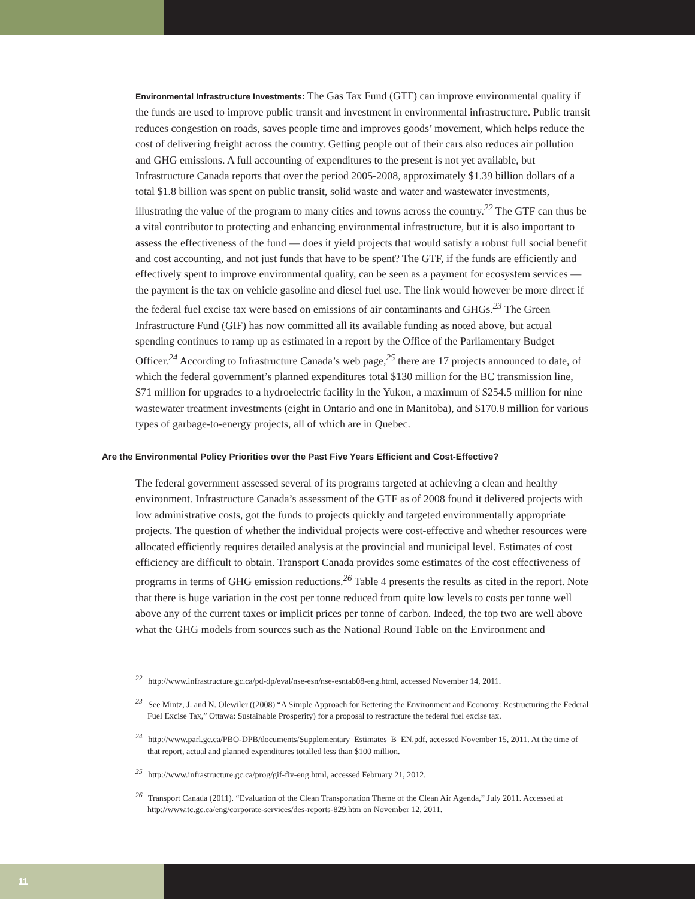Environmental Infrastructure Investments: The Gas Tax Fund (GTF) can improve environmental quality if the funds are used to improve public transit and investment in environmental infrastructure. Public transit reduces congestion on roads, saves people time and improves goods’ movement, which helps reduce the cost of delivering freight across the country. Getting people out of their cars also reduces air pollution and GHG emissions. A full accounting of expenditures to the present is not yet available, but Infrastructure Canada reports that over the period 2005-2008, approximately $1.39 billion dollars of a total $1.8 billion was spent on public transit, solid waste and water and wastewater investments, illustrating the value of the program to many cities and towns across the country.<sup>22</sup> The GTF can thus be a vital contributor to protecting and enhancing environmental infrastructure, but it is also important to assess the effectiveness of the fund — does it yield projects that would satisfy a robust full social benefit and cost accounting, and not just funds that have to be spent? The GTF, if the funds are efficiently and effectively spent to improve environmental quality, can be seen as a payment for ecosystem services — the payment is the tax on vehicle gasoline and diesel fuel use. The link would however be more direct if the federal fuel excise tax were based on emissions of air contaminants and GHGs.<sup>23</sup> The Green Infrastructure Fund (GIF) has now committed all its available funding as noted above, but actual spending continues to ramp up as estimated in a report by the Office of the Parliamentary Budget Officer.<sup>24</sup> According to Infrastructure Canada’s web page,<sup>25</sup> there are 17 projects announced to date, of which the federal government’s planned expenditures total $130 million for the BC transmission line, $71 million for upgrades to a hydroelectric facility in the Yukon, a maximum of $254.5 million for nine wastewater treatment investments (eight in Ontario and one in Manitoba), and $170.8 million for various types of garbage-to-energy projects, all of which are in Quebec.
Are the Environmental Policy Priorities over the Past Five Years Efficient and Cost-Effective?
The federal government assessed several of its programs targeted at achieving a clean and healthy environment. Infrastructure Canada’s assessment of the GTF as of 2008 found it delivered projects with low administrative costs, got the funds to projects quickly and targeted environmentally appropriate projects. The question of whether the individual projects were cost-effective and whether resources were allocated efficiently requires detailed analysis at the provincial and municipal level. Estimates of cost efficiency are difficult to obtain. Transport Canada provides some estimates of the cost effectiveness of programs in terms of GHG emission reductions.<sup>26</sup> Table 4 presents the results as cited in the report. Note that there is huge variation in the cost per tonne reduced from quite low levels to costs per tonne well above any of the current taxes or implicit prices per tonne of carbon. Indeed, the top two are well above what the GHG models from sources such as the National Round Table on the Environment and
<sup>22</sup> http://www.infrastructure.gc.ca/pd-dp/eval/nse-esn/nse-esntab08-eng.html, accessed November 14, 2011.
<sup>23</sup> See Mintz, J. and N. Olewiler ((2008) “A Simple Approach for Bettering the Environment and Economy: Restructuring the Federal Fuel Excise Tax,” Ottawa: Sustainable Prosperity) for a proposal to restructure the federal fuel excise tax.
<sup>24</sup> http://www.parl.gc.ca/PBO-DPB/documents/Supplementary_Estimates_B_EN.pdf, accessed November 15, 2011. At the time of that report, actual and planned expenditures totalled less than $100 million.
<sup>25</sup> http://www.infrastructure.gc.ca/prog/gif-fiv-eng.html, accessed February 21, 2012.
<sup>26</sup> Transport Canada (2011). “Evaluation of the Clean Transportation Theme of the Clean Air Agenda,” July 2011. Accessed at http://www.tc.gc.ca/eng/corporate-services/des-reports-829.htm on November 12, 2011.
11